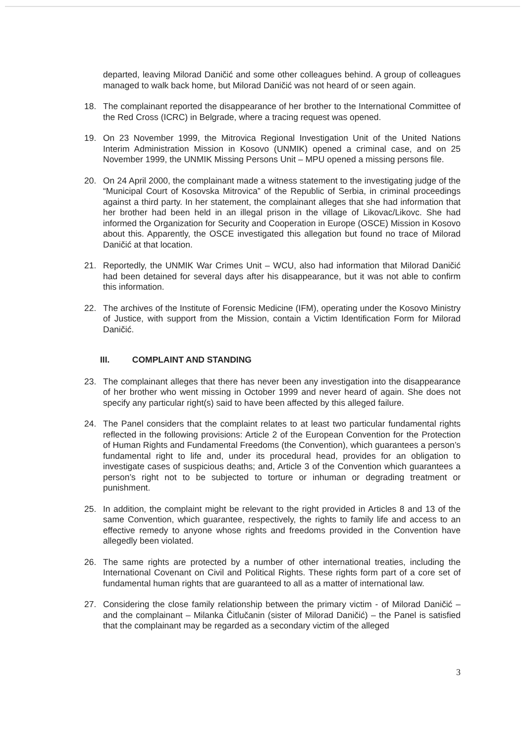departed, leaving Milorad Daničić and some other colleagues behind. A group of colleagues managed to walk back home, but Milorad Daničić was not heard of or seen again.
18. The complainant reported the disappearance of her brother to the International Committee of the Red Cross (ICRC) in Belgrade, where a tracing request was opened.
19. On 23 November 1999, the Mitrovica Regional Investigation Unit of the United Nations Interim Administration Mission in Kosovo (UNMIK) opened a criminal case, and on 25 November 1999, the UNMIK Missing Persons Unit – MPU opened a missing persons file.
20. On 24 April 2000, the complainant made a witness statement to the investigating judge of the “Municipal Court of Kosovska Mitrovica” of the Republic of Serbia, in criminal proceedings against a third party. In her statement, the complainant alleges that she had information that her brother had been held in an illegal prison in the village of Likovac/Likovc. She had informed the Organization for Security and Cooperation in Europe (OSCE) Mission in Kosovo about this. Apparently, the OSCE investigated this allegation but found no trace of Milorad Daničić at that location.
21. Reportedly, the UNMIK War Crimes Unit – WCU, also had information that Milorad Daničić had been detained for several days after his disappearance, but it was not able to confirm this information.
22. The archives of the Institute of Forensic Medicine (IFM), operating under the Kosovo Ministry of Justice, with support from the Mission, contain a Victim Identification Form for Milorad Daničić.
III. COMPLAINT AND STANDING
23. The complainant alleges that there has never been any investigation into the disappearance of her brother who went missing in October 1999 and never heard of again. She does not specify any particular right(s) said to have been affected by this alleged failure.
24. The Panel considers that the complaint relates to at least two particular fundamental rights reflected in the following provisions: Article 2 of the European Convention for the Protection of Human Rights and Fundamental Freedoms (the Convention), which guarantees a person’s fundamental right to life and, under its procedural head, provides for an obligation to investigate cases of suspicious deaths; and, Article 3 of the Convention which guarantees a person’s right not to be subjected to torture or inhuman or degrading treatment or punishment.
25. In addition, the complaint might be relevant to the right provided in Articles 8 and 13 of the same Convention, which guarantee, respectively, the rights to family life and access to an effective remedy to anyone whose rights and freedoms provided in the Convention have allegedly been violated.
26. The same rights are protected by a number of other international treaties, including the International Covenant on Civil and Political Rights. These rights form part of a core set of fundamental human rights that are guaranteed to all as a matter of international law.
27. Considering the close family relationship between the primary victim - of Milorad Daničić – and the complainant – Milanka Čitlučanin (sister of Milorad Daničić) – the Panel is satisfied that the complainant may be regarded as a secondary victim of the alleged
3